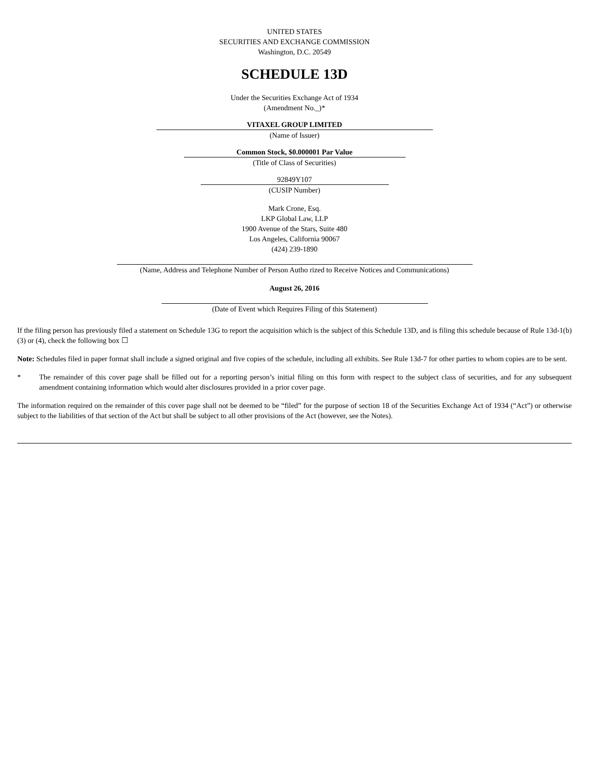UNITED STATES
SECURITIES AND EXCHANGE COMMISSION
Washington, D.C. 20549
SCHEDULE 13D
Under the Securities Exchange Act of 1934
(Amendment No._)*
VITAXEL GROUP LIMITED
(Name of Issuer)
Common Stock, $0.000001 Par Value
(Title of Class of Securities)
92849Y107
(CUSIP Number)
Mark Crone, Esq.
LKP Global Law, LLP
1900 Avenue of the Stars, Suite 480
Los Angeles, California 90067
(424) 239-1890
(Name, Address and Telephone Number of Person Autho rized to Receive Notices and Communications)
August 26, 2016
(Date of Event which Requires Filing of this Statement)
If the filing person has previously filed a statement on Schedule 13G to report the acquisition which is the subject of this Schedule 13D, and is filing this schedule because of Rule 13d-1(b)(3) or (4), check the following box ☐
Note: Schedules filed in paper format shall include a signed original and five copies of the schedule, including all exhibits. See Rule 13d-7 for other parties to whom copies are to be sent.
* The remainder of this cover page shall be filled out for a reporting person’s initial filing on this form with respect to the subject class of securities, and for any subsequent amendment containing information which would alter disclosures provided in a prior cover page.
The information required on the remainder of this cover page shall not be deemed to be “filed” for the purpose of section 18 of the Securities Exchange Act of 1934 (“Act”) or otherwise subject to the liabilities of that section of the Act but shall be subject to all other provisions of the Act (however, see the Notes).